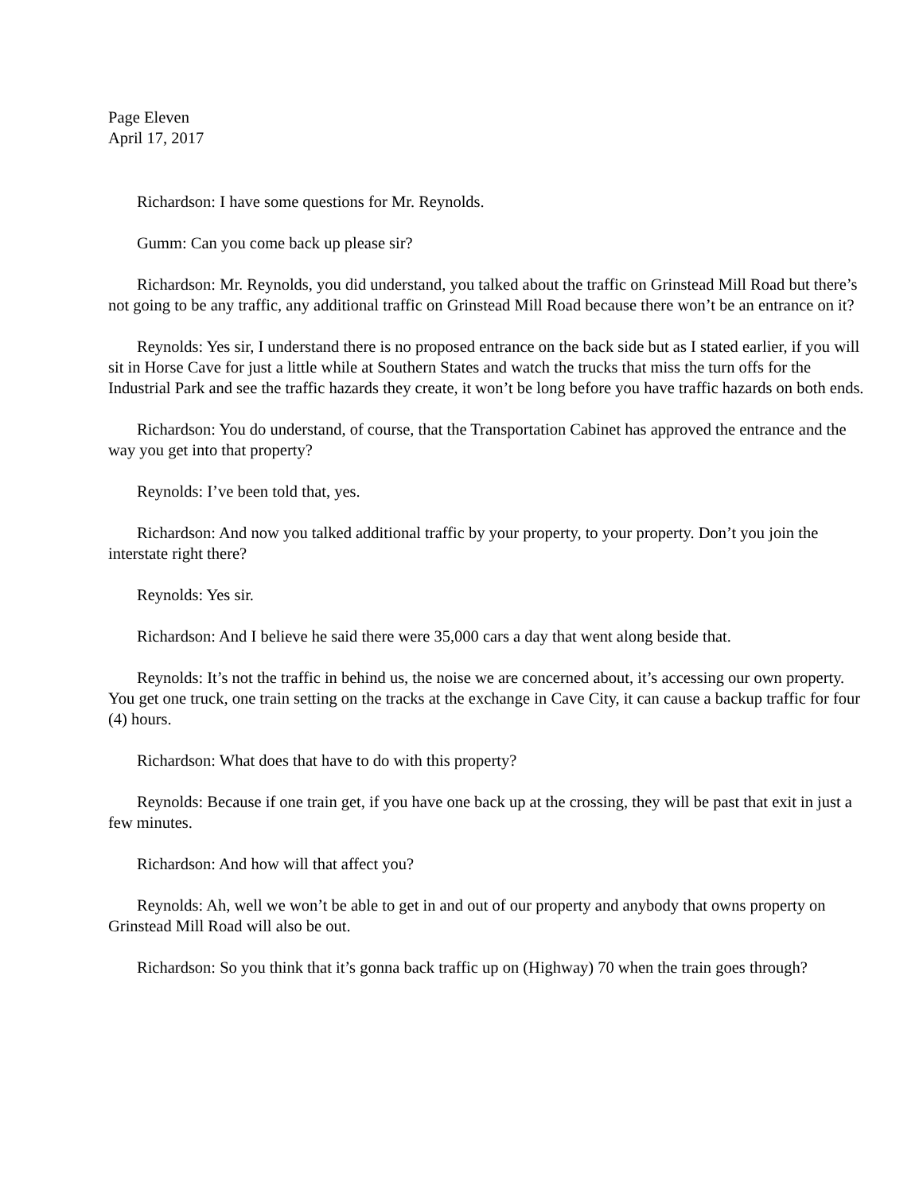Page Eleven
April 17, 2017
Richardson: I have some questions for Mr. Reynolds.
Gumm: Can you come back up please sir?
Richardson: Mr. Reynolds, you did understand, you talked about the traffic on Grinstead Mill Road but there’s not going to be any traffic, any additional traffic on Grinstead Mill Road because there won’t be an entrance on it?
Reynolds: Yes sir, I understand there is no proposed entrance on the back side but as I stated earlier, if you will sit in Horse Cave for just a little while at Southern States and watch the trucks that miss the turn offs for the Industrial Park and see the traffic hazards they create, it won’t be long before you have traffic hazards on both ends.
Richardson: You do understand, of course, that the Transportation Cabinet has approved the entrance and the way you get into that property?
Reynolds: I’ve been told that, yes.
Richardson: And now you talked additional traffic by your property, to your property. Don’t you join the interstate right there?
Reynolds: Yes sir.
Richardson: And I believe he said there were 35,000 cars a day that went along beside that.
Reynolds: It’s not the traffic in behind us, the noise we are concerned about, it’s accessing our own property. You get one truck, one train setting on the tracks at the exchange in Cave City, it can cause a backup traffic for four (4) hours.
Richardson: What does that have to do with this property?
Reynolds: Because if one train get, if you have one back up at the crossing, they will be past that exit in just a few minutes.
Richardson: And how will that affect you?
Reynolds: Ah, well we won’t be able to get in and out of our property and anybody that owns property on Grinstead Mill Road will also be out.
Richardson: So you think that it’s gonna back traffic up on (Highway) 70 when the train goes through?